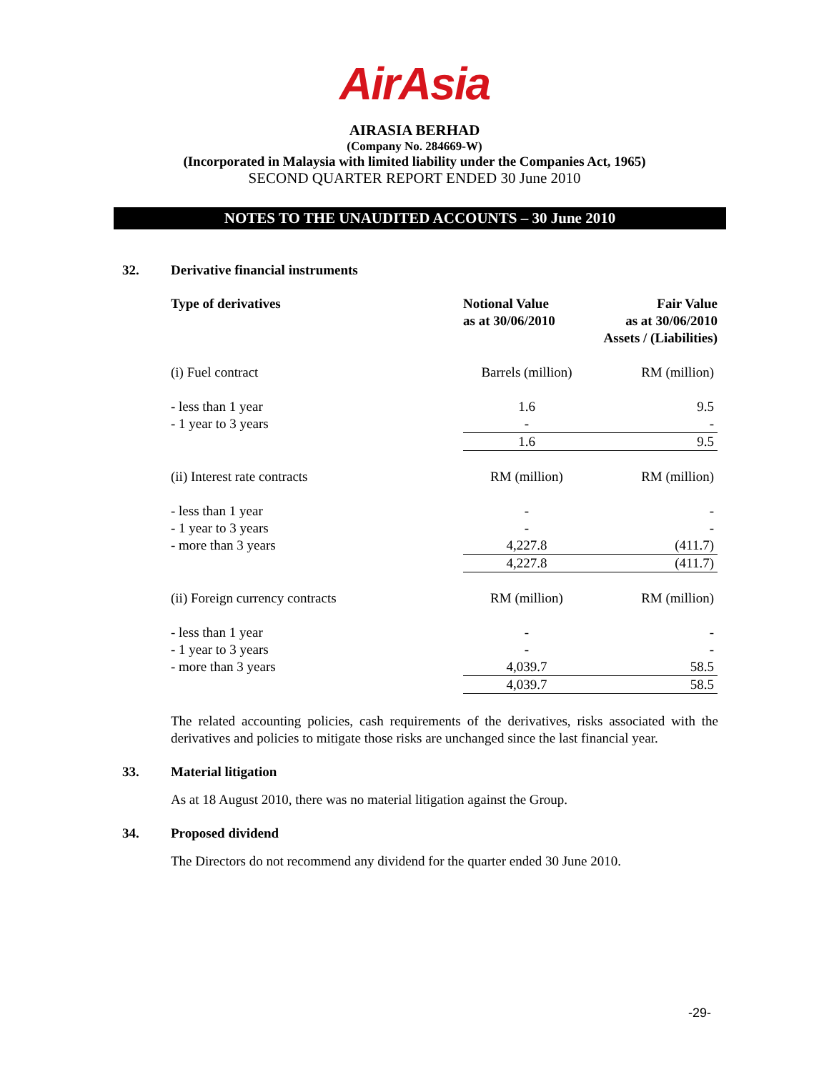AirAsia
AIRASIA BERHAD
(Company No. 284669-W)
(Incorporated in Malaysia with limited liability under the Companies Act, 1965)
SECOND QUARTER REPORT ENDED 30 June 2010
NOTES TO THE UNAUDITED ACCOUNTS – 30 June 2010
32. Derivative financial instruments
| Type of derivatives | Notional Value as at 30/06/2010 | Fair Value as at 30/06/2010 Assets / (Liabilities) |
| --- | --- | --- |
| (i) Fuel contract | Barrels (million) | RM (million) |
| - less than 1 year | 1.6 | 9.5 |
| - 1 year to 3 years | - | - |
| | 1.6 | 9.5 |
| (ii) Interest rate contracts | RM (million) | RM (million) |
| - less than 1 year | - | - |
| - 1 year to 3 years | - | - |
| - more than 3 years | 4,227.8 | (411.7) |
| | 4,227.8 | (411.7) |
| (ii) Foreign currency contracts | RM (million) | RM (million) |
| - less than 1 year | - | - |
| - 1 year to 3 years | - | - |
| - more than 3 years | 4,039.7 | 58.5 |
| | 4,039.7 | 58.5 |
The related accounting policies, cash requirements of the derivatives, risks associated with the derivatives and policies to mitigate those risks are unchanged since the last financial year.
33. Material litigation
As at 18 August 2010, there was no material litigation against the Group.
34. Proposed dividend
The Directors do not recommend any dividend for the quarter ended 30 June 2010.
-29-